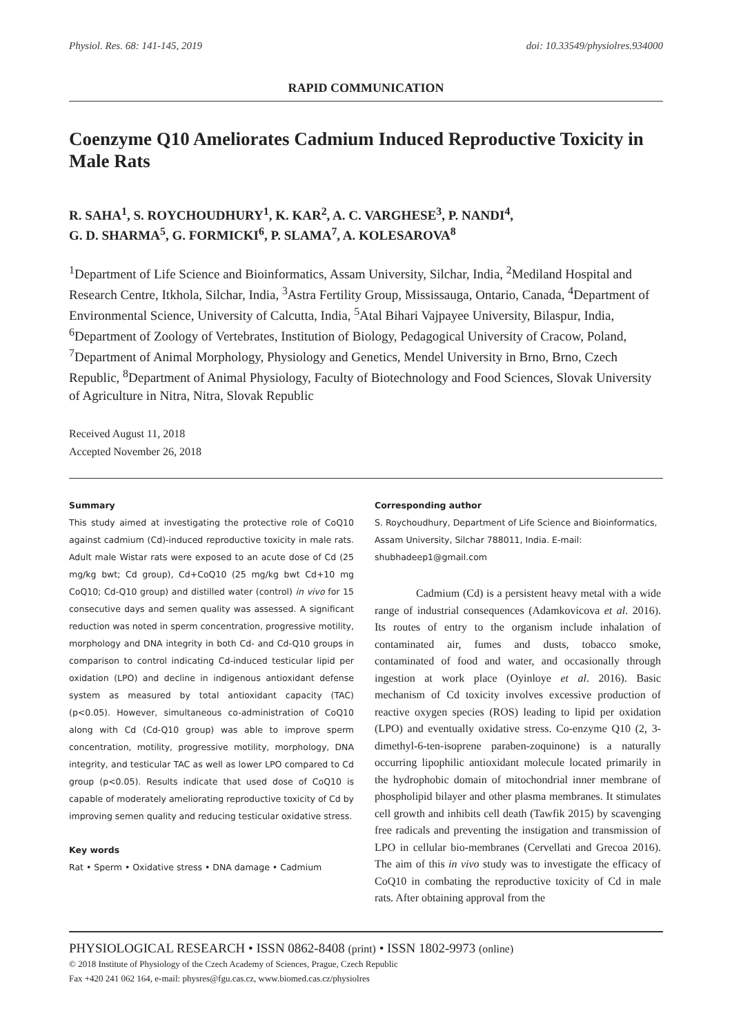Physiol. Res. 68: 141-145, 2019 doi: 10.33549/physiolres.934000
RAPID COMMUNICATION
Coenzyme Q10 Ameliorates Cadmium Induced Reproductive Toxicity in Male Rats
R. SAHA<sup>1</sup>, S. ROYCHOUDHURY<sup>1</sup>, K. KAR<sup>2</sup>, A. C. VARGHESE<sup>3</sup>, P. NANDI<sup>4</sup>,
G. D. SHARMA<sup>5</sup>, G. FORMICKI<sup>6</sup>, P. SLAMA<sup>7</sup>, A. KOLESAROVA<sup>8</sup>
<sup>1</sup> Department of Life Science and Bioinformatics, Assam University, Silchar, India, <sup>2</sup>Mediland Hospital and Research Centre, Itkhola, Silchar, India, <sup>3</sup>Astra Fertility Group, Mississauga, Ontario, Canada, <sup>4</sup>Department of Environmental Science, University of Calcutta, India, <sup>5</sup>Atal Bihari Vajpayee University, Bilaspur, India, <sup>6</sup>Department of Zoology of Vertebrates, Institution of Biology, Pedagogical University of Cracow, Poland, <sup>7</sup>Department of Animal Morphology, Physiology and Genetics, Mendel University in Brno, Brno, Czech Republic, <sup>8</sup>Department of Animal Physiology, Faculty of Biotechnology and Food Sciences, Slovak University of Agriculture in Nitra, Nitra, Slovak Republic
Received August 11, 2018
Accepted November 26, 2018
Summary
This study aimed at investigating the protective role of CoQ10 against cadmium (Cd)-induced reproductive toxicity in male rats. Adult male Wistar rats were exposed to an acute dose of Cd (25 mg/kg bwt; Cd group), Cd+CoQ10 (25 mg/kg bwt Cd+10 mg CoQ10; Cd-Q10 group) and distilled water (control) in vivo for 15 consecutive days and semen quality was assessed. A significant reduction was noted in sperm concentration, progressive motility, morphology and DNA integrity in both Cd- and Cd-Q10 groups in comparison to control indicating Cd-induced testicular lipid per oxidation (LPO) and decline in indigenous antioxidant defense system as measured by total antioxidant capacity (TAC) (p<0.05). However, simultaneous co-administration of CoQ10 along with Cd (Cd-Q10 group) was able to improve sperm concentration, motility, progressive motility, morphology, DNA integrity, and testicular TAC as well as lower LPO compared to Cd group (p<0.05). Results indicate that used dose of CoQ10 is capable of moderately ameliorating reproductive toxicity of Cd by improving semen quality and reducing testicular oxidative stress.
Key words
Rat • Sperm • Oxidative stress • DNA damage • Cadmium
Corresponding author
S. Roychoudhury, Department of Life Science and Bioinformatics, Assam University, Silchar 788011, India. E-mail: shubhadeep1@gmail.com
Cadmium (Cd) is a persistent heavy metal with a wide range of industrial consequences (Adamkovicova et al. 2016). Its routes of entry to the organism include inhalation of contaminated air, fumes and dusts, tobacco smoke, contaminated of food and water, and occasionally through ingestion at work place (Oyinloye et al. 2016). Basic mechanism of Cd toxicity involves excessive production of reactive oxygen species (ROS) leading to lipid per oxidation (LPO) and eventually oxidative stress. Co-enzyme Q10 (2, 3-dimethyl-6-ten-isoprene paraben-zoquinone) is a naturally occurring lipophilic antioxidant molecule located primarily in the hydrophobic domain of mitochondrial inner membrane of phospholipid bilayer and other plasma membranes. It stimulates cell growth and inhibits cell death (Tawfik 2015) by scavenging free radicals and preventing the instigation and transmission of LPO in cellular bio-membranes (Cervellati and Grecoa 2016). The aim of this in vivo study was to investigate the efficacy of CoQ10 in combating the reproductive toxicity of Cd in male rats. After obtaining approval from the
PHYSIOLOGICAL RESEARCH • ISSN 0862-8408 (print) • ISSN 1802-9973 (online)
© 2018 Institute of Physiology of the Czech Academy of Sciences, Prague, Czech Republic
Fax +420 241 062 164, e-mail: physres@fgu.cas.cz, www.biomed.cas.cz/physiolres